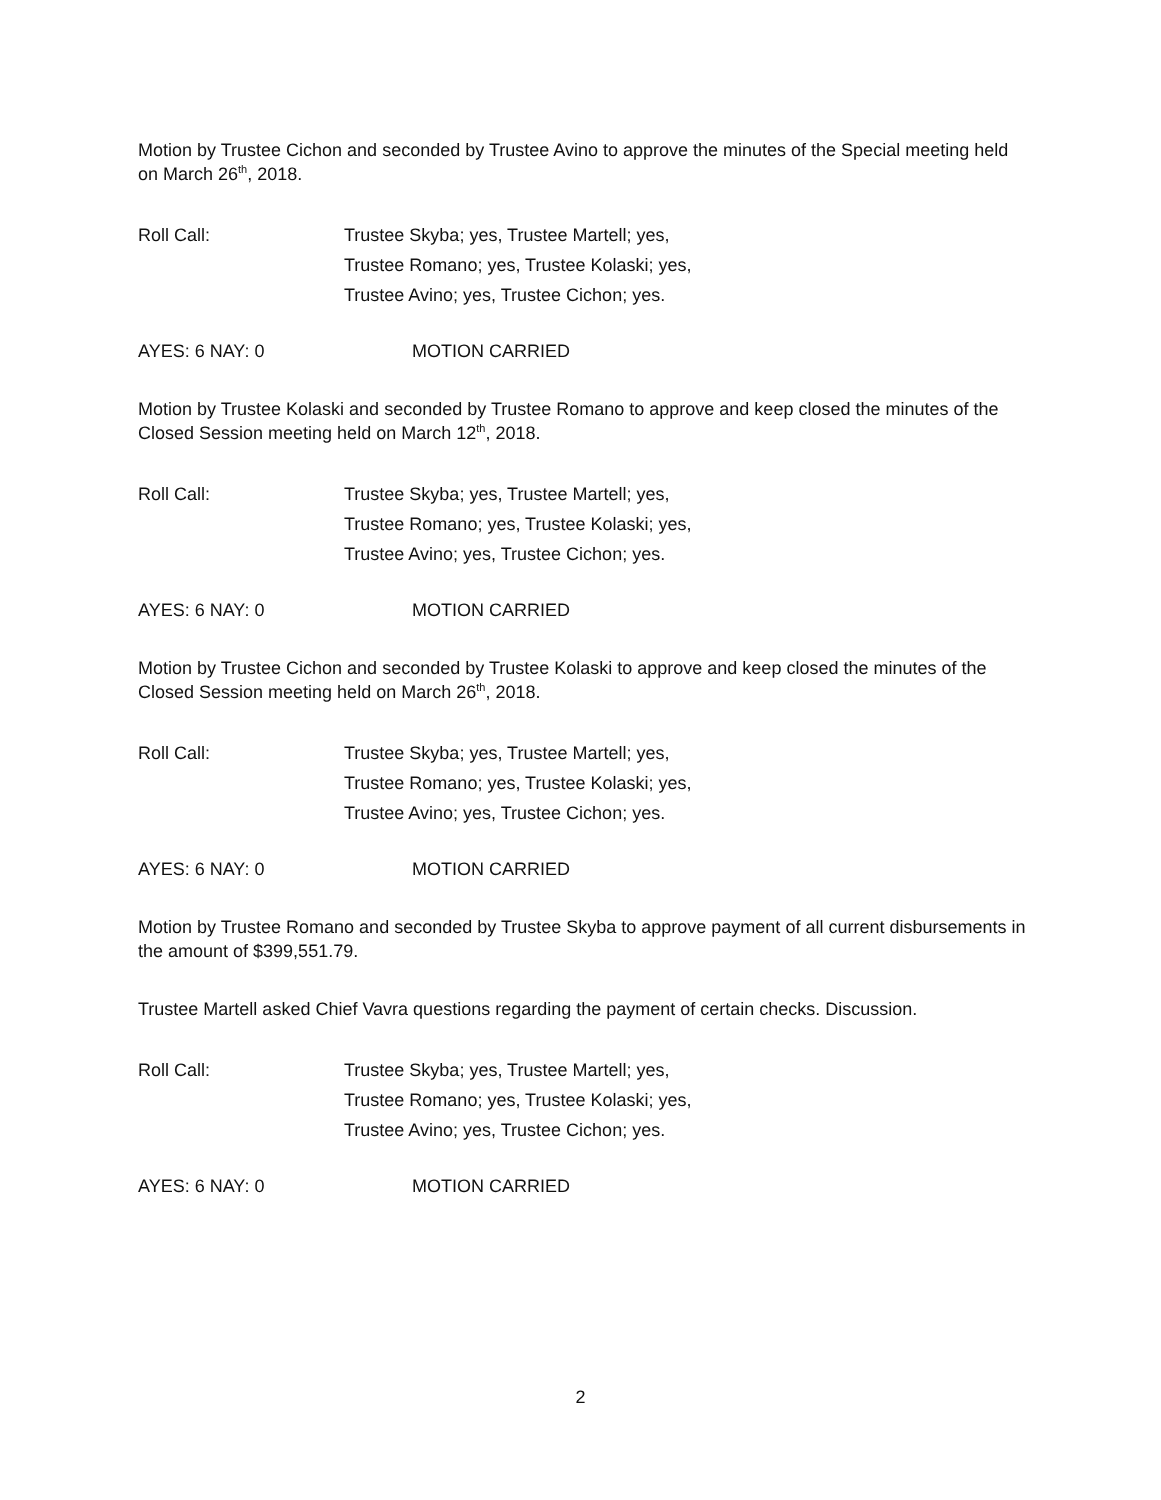Motion by Trustee Cichon and seconded by Trustee Avino to approve the minutes of the Special meeting held on March 26<sup>th</sup>, 2018.
Roll Call: Trustee Skyba; yes, Trustee Martell; yes,
Trustee Romano; yes, Trustee Kolaski; yes,
Trustee Avino; yes, Trustee Cichon; yes.
AYES: 6 NAY: 0 MOTION CARRIED
Motion by Trustee Kolaski and seconded by Trustee Romano to approve and keep closed the minutes of the Closed Session meeting held on March 12<sup>th</sup>, 2018.
Roll Call: Trustee Skyba; yes, Trustee Martell; yes,
Trustee Romano; yes, Trustee Kolaski; yes,
Trustee Avino; yes, Trustee Cichon; yes.
AYES: 6 NAY: 0 MOTION CARRIED
Motion by Trustee Cichon and seconded by Trustee Kolaski to approve and keep closed the minutes of the Closed Session meeting held on March 26<sup>th</sup>, 2018.
Roll Call: Trustee Skyba; yes, Trustee Martell; yes,
Trustee Romano; yes, Trustee Kolaski; yes,
Trustee Avino; yes, Trustee Cichon; yes.
AYES: 6 NAY: 0 MOTION CARRIED
Motion by Trustee Romano and seconded by Trustee Skyba to approve payment of all current disbursements in the amount of $399,551.79.
Trustee Martell asked Chief Vavra questions regarding the payment of certain checks. Discussion.
Roll Call: Trustee Skyba; yes, Trustee Martell; yes,
Trustee Romano; yes, Trustee Kolaski; yes,
Trustee Avino; yes, Trustee Cichon; yes.
AYES: 6 NAY: 0 MOTION CARRIED
2